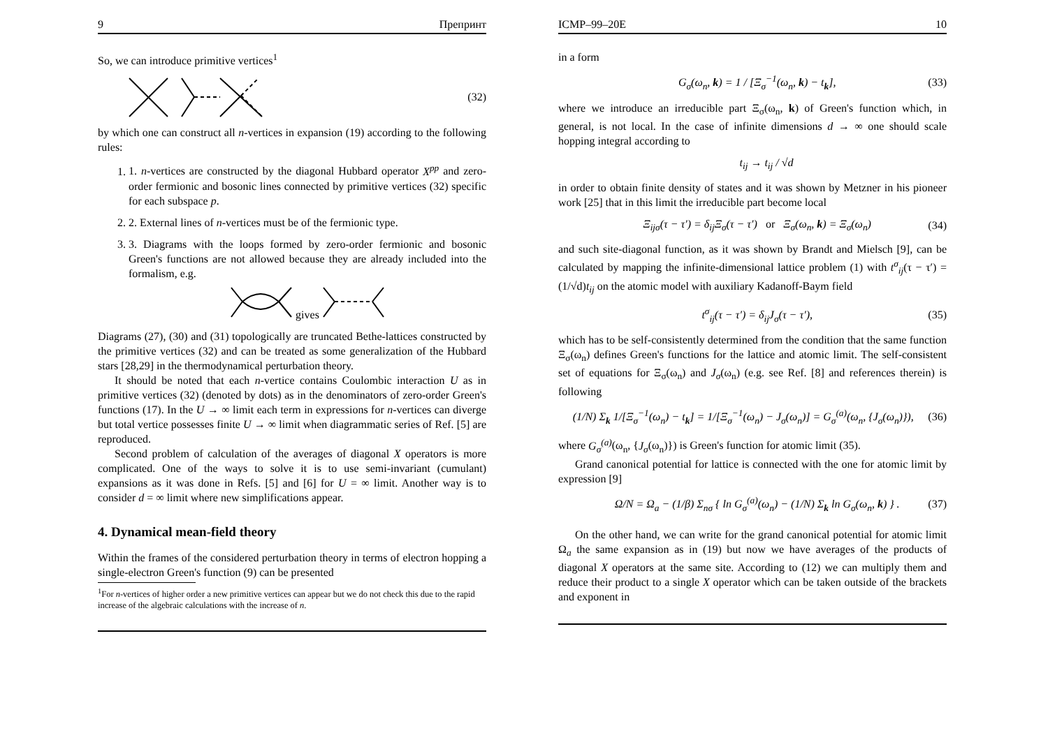9 Препринт
So, we can introduce primitive vertices<sup>1</sup>
(32)
by which one can construct all n-vertices in expansion (19) according to the following rules:
1. 1. n-vertices are constructed by the diagonal Hubbard operator X<sup>pp</sup> and zero-order fermionic and bosonic lines connected by primitive vertices (32) specific for each subspace p.
2. 2. External lines of n-vertices must be of the fermionic type.
3. 3. Diagrams with the loops formed by zero-order fermionic and bosonic Green's functions are not allowed because they are already included into the formalism, e.g.
gives
Diagrams (27), (30) and (31) topologically are truncated Bethe-lattices constructed by the primitive vertices (32) and can be treated as some generalization of the Hubbard stars [28,29] in the thermodynamical perturbation theory.
It should be noted that each n-vertice contains Coulombic interaction U as in primitive vertices (32) (denoted by dots) as in the denominators of zero-order Green's functions (17). In the U → ∞ limit each term in expressions for n-vertices can diverge but total vertice possesses finite U → ∞ limit when diagrammatic series of Ref. [5] are reproduced.
Second problem of calculation of the averages of diagonal X operators is more complicated. One of the ways to solve it is to use semi-invariant (cumulant) expansions as it was done in Refs. [5] and [6] for U = ∞ limit. Another way is to consider d = ∞ limit where new simplifications appear.
4. Dynamical mean-field theory
Within the frames of the considered perturbation theory in terms of electron hopping a single-electron Green's function (9) can be presented
<sup>1</sup> For n-vertices of higher order a new primitive vertices can appear but we do not check this due to the rapid increase of the algebraic calculations with the increase of n.
ICMP–99–20E 10
in a form
G<sub>σ</sub>(ω<sub>n</sub>, k) = 1 / [Ξ<sub>σ</sub><sup>−1</sup>(ω<sub>n</sub>, k) − t<sub>k</sub>], (33)
where we introduce an irreducible part Ξ<sub>σ</sub>(ω<sub>n</sub>, k) of Green's function which, in general, is not local. In the case of infinite dimensions d → ∞ one should scale hopping integral according to
t<sub>ij</sub> → t<sub>ij</sub> / √d
in order to obtain finite density of states and it was shown by Metzner in his pioneer work [25] that in this limit the irreducible part become local
Ξ<sub>ijσ</sub>(τ − τ′) = δ<sub>ij</sub>Ξ<sub>σ</sub>(τ − τ′) or Ξ<sub>σ</sub>(ω<sub>n</sub>, k) = Ξ<sub>σ</sub>(ω<sub>n</sub>) (34)
and such site-diagonal function, as it was shown by Brandt and Mielsch [9], can be calculated by mapping the infinite-dimensional lattice problem (1) with t<sup>σ</sup><sub>ij</sub>(τ − τ′) = (1/√d)t<sub>ij</sub> on the atomic model with auxiliary Kadanoff-Baym field
t<sup>σ</sup><sub>ij</sub>(τ − τ′) = δ<sub>ij</sub>J<sub>σ</sub>(τ − τ′), (35)
which has to be self-consistently determined from the condition that the same function Ξ<sub>σ</sub>(ω<sub>n</sub>) defines Green's functions for the lattice and atomic limit. The self-consistent set of equations for Ξ<sub>σ</sub>(ω<sub>n</sub>) and J<sub>σ</sub>(ω<sub>n</sub>) (e.g. see Ref. [8] and references therein) is following
(1/N) Σ<sub>k</sub> 1/[Ξ<sub>σ</sub><sup>−1</sup>(ω<sub>n</sub>) − t<sub>k</sub>] = 1/[Ξ<sub>σ</sub><sup>−1</sup>(ω<sub>n</sub>) − J<sub>σ</sub>(ω<sub>n</sub>)] = G<sub>σ</sub><sup>(a)</sup>(ω<sub>n</sub>, {J<sub>σ</sub>(ω<sub>n</sub>)}), (36)
where G<sub>σ</sub><sup>(a)</sup>(ω<sub>n</sub>, {J<sub>σ</sub>(ω<sub>n</sub>)}) is Green's function for atomic limit (35).
Grand canonical potential for lattice is connected with the one for atomic limit by expression [9]
Ω/N = Ω<sub>a</sub> − (1/β) Σ<sub>nσ</sub> { ln G<sub>σ</sub><sup>(a)</sup>(ω<sub>n</sub>) − (1/N) Σ<sub>k</sub> ln G<sub>σ</sub>(ω<sub>n</sub>, k) } . (37)
On the other hand, we can write for the grand canonical potential for atomic limit Ω<sub>a</sub> the same expansion as in (19) but now we have averages of the products of diagonal X operators at the same site. According to (12) we can multiply them and reduce their product to a single X operator which can be taken outside of the brackets and exponent in